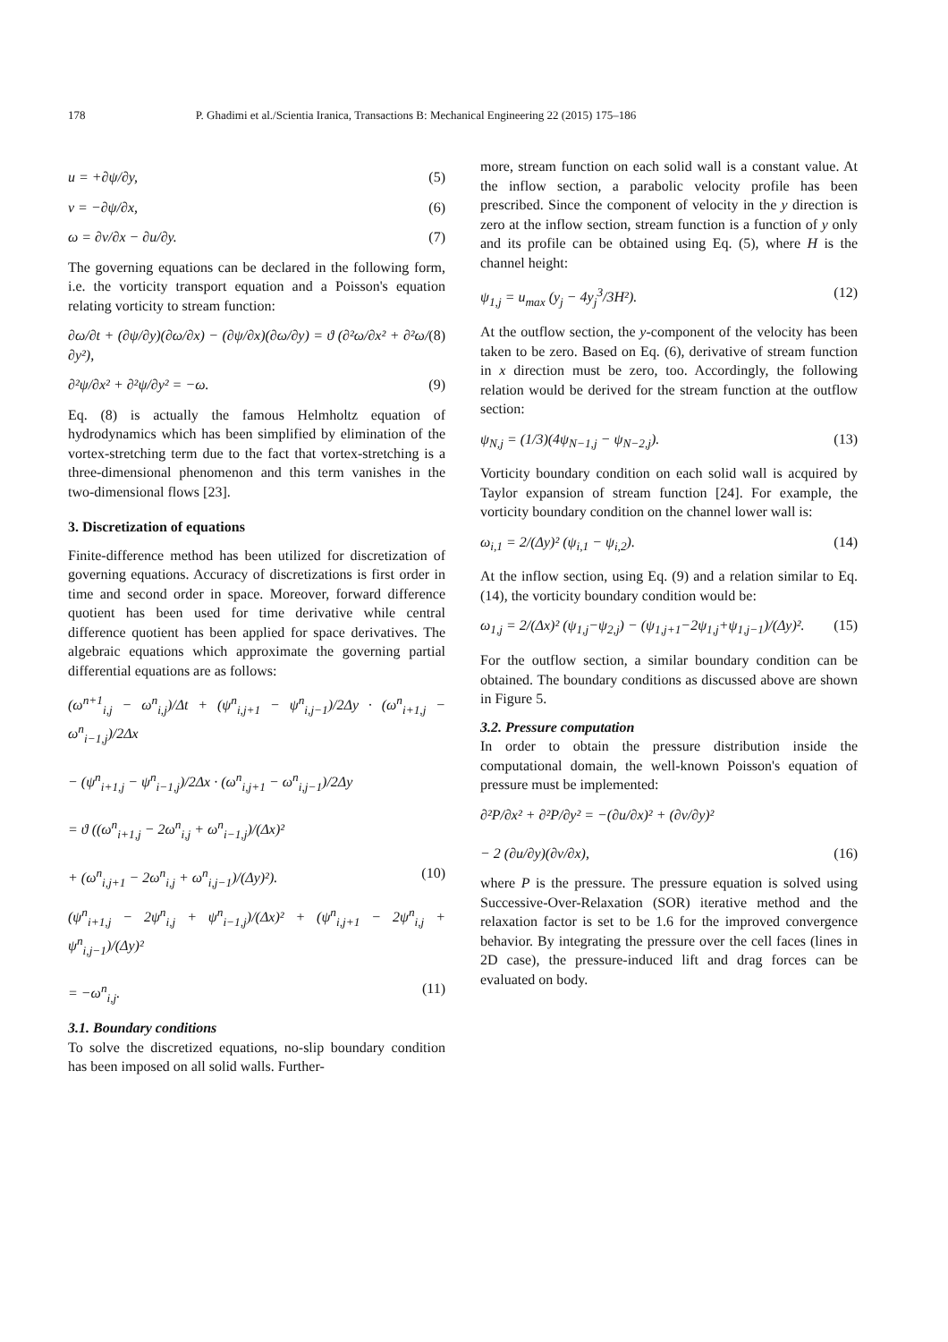178 P. Ghadimi et al./Scientia Iranica, Transactions B: Mechanical Engineering 22 (2015) 175–186
u = +∂ψ/∂y, (5)
v = −∂ψ/∂x, (6)
ω = ∂v/∂x − ∂u/∂y. (7)
The governing equations can be declared in the following form, i.e. the vorticity transport equation and a Poisson's equation relating vorticity to stream function:
∂ω/∂t + (∂ψ/∂y)(∂ω/∂x) − (∂ψ/∂x)(∂ω/∂y) = ϑ (∂²ω/∂x² + ∂²ω/∂y²), (8)
∂²ψ/∂x² + ∂²ψ/∂y² = −ω. (9)
Eq. (8) is actually the famous Helmholtz equation of hydrodynamics which has been simplified by elimination of the vortex-stretching term due to the fact that vortex-stretching is a three-dimensional phenomenon and this term vanishes in the two-dimensional flows [23].
3. Discretization of equations
Finite-difference method has been utilized for discretization of governing equations. Accuracy of discretizations is first order in time and second order in space. Moreover, forward difference quotient has been used for time derivative while central difference quotient has been applied for space derivatives. The algebraic equations which approximate the governing partial differential equations are as follows:
(ω<sup>n+1</sup><sub>i,j</sub> − ω<sup>n</sup><sub>i,j</sub>)/Δt + (ψ<sup>n</sup><sub>i,j+1</sub> − ψ<sup>n</sup><sub>i,j−1</sub>)/2Δy · (ω<sup>n</sup><sub>i+1,j</sub> − ω<sup>n</sup><sub>i−1,j</sub>)/2Δx
− (ψ<sup>n</sup><sub>i+1,j</sub> − ψ<sup>n</sup><sub>i−1,j</sub>)/2Δx · (ω<sup>n</sup><sub>i,j+1</sub> − ω<sup>n</sup><sub>i,j−1</sub>)/2Δy
= ϑ ((ω<sup>n</sup><sub>i+1,j</sub> − 2ω<sup>n</sup><sub>i,j</sub> + ω<sup>n</sup><sub>i−1,j</sub>)/(Δx)²
+ (ω<sup>n</sup><sub>i,j+1</sub> − 2ω<sup>n</sup><sub>i,j</sub> + ω<sup>n</sup><sub>i,j−1</sub>)/(Δy)²). (10)
(ψ<sup>n</sup><sub>i+1,j</sub> − 2ψ<sup>n</sup><sub>i,j</sub> + ψ<sup>n</sup><sub>i−1,j</sub>)/(Δx)² + (ψ<sup>n</sup><sub>i,j+1</sub> − 2ψ<sup>n</sup><sub>i,j</sub> + ψ<sup>n</sup><sub>i,j−1</sub>)/(Δy)²
= −ω<sup>n</sup><sub>i,j</sub>. (11)
3.1. Boundary conditions
To solve the discretized equations, no-slip boundary condition has been imposed on all solid walls. Further-
more, stream function on each solid wall is a constant value. At the inflow section, a parabolic velocity profile has been prescribed. Since the component of velocity in the y direction is zero at the inflow section, stream function is a function of y only and its profile can be obtained using Eq. (5), where H is the channel height:
ψ<sub>1,j</sub> = u<sub>max</sub> (y<sub>j</sub> − 4y<sub>j</sub><sup>3</sup>/3H²). (12)
At the outflow section, the y-component of the velocity has been taken to be zero. Based on Eq. (6), derivative of stream function in x direction must be zero, too. Accordingly, the following relation would be derived for the stream function at the outflow section:
ψ<sub>N,j</sub> = (1/3)(4ψ<sub>N−1,j</sub> − ψ<sub>N−2,j</sub>). (13)
Vorticity boundary condition on each solid wall is acquired by Taylor expansion of stream function [24]. For example, the vorticity boundary condition on the channel lower wall is:
ω<sub>i,1</sub> = 2/(Δy)² (ψ<sub>i,1</sub> − ψ<sub>i,2</sub>). (14)
At the inflow section, using Eq. (9) and a relation similar to Eq. (14), the vorticity boundary condition would be:
ω<sub>1,j</sub> = 2/(Δx)² (ψ<sub>1,j</sub>−ψ<sub>2,j</sub>) − (ψ<sub>1,j+1</sub>−2ψ<sub>1,j</sub>+ψ<sub>1,j−1</sub>)/(Δy)². (15)
For the outflow section, a similar boundary condition can be obtained. The boundary conditions as discussed above are shown in Figure 5.
3.2. Pressure computation
In order to obtain the pressure distribution inside the computational domain, the well-known Poisson's equation of pressure must be implemented:
∂²P/∂x² + ∂²P/∂y² = −(∂u/∂x)² + (∂v/∂y)²
− 2 (∂u/∂y)(∂v/∂x), (16)
where P is the pressure. The pressure equation is solved using Successive-Over-Relaxation (SOR) iterative method and the relaxation factor is set to be 1.6 for the improved convergence behavior. By integrating the pressure over the cell faces (lines in 2D case), the pressure-induced lift and drag forces can be evaluated on body.